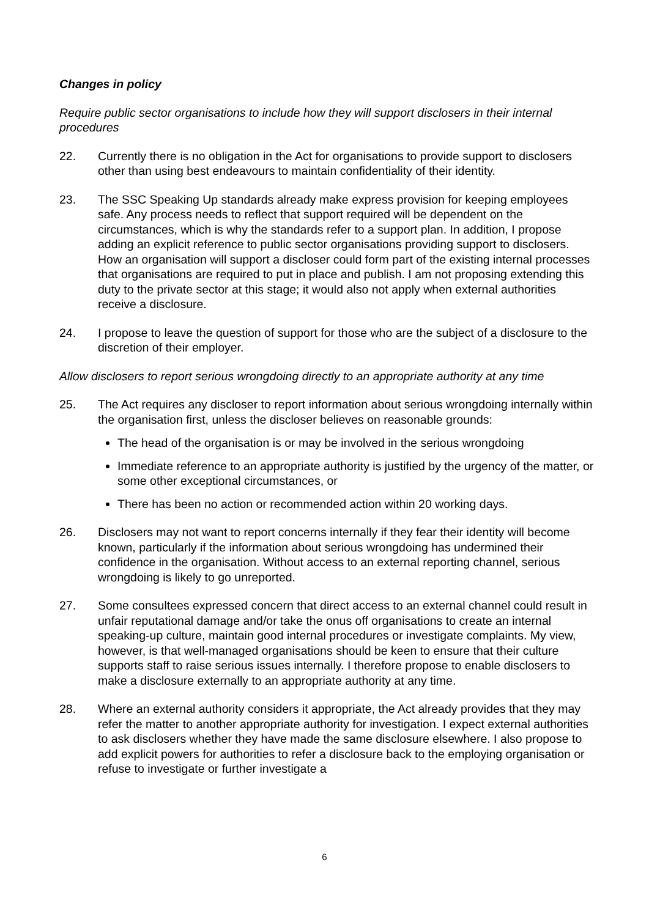Changes in policy
Require public sector organisations to include how they will support disclosers in their internal procedures
22. Currently there is no obligation in the Act for organisations to provide support to disclosers other than using best endeavours to maintain confidentiality of their identity.
23. The SSC Speaking Up standards already make express provision for keeping employees safe. Any process needs to reflect that support required will be dependent on the circumstances, which is why the standards refer to a support plan. In addition, I propose adding an explicit reference to public sector organisations providing support to disclosers. How an organisation will support a discloser could form part of the existing internal processes that organisations are required to put in place and publish. I am not proposing extending this duty to the private sector at this stage; it would also not apply when external authorities receive a disclosure.
24. I propose to leave the question of support for those who are the subject of a disclosure to the discretion of their employer.
Allow disclosers to report serious wrongdoing directly to an appropriate authority at any time
25. The Act requires any discloser to report information about serious wrongdoing internally within the organisation first, unless the discloser believes on reasonable grounds:
The head of the organisation is or may be involved in the serious wrongdoing
Immediate reference to an appropriate authority is justified by the urgency of the matter, or some other exceptional circumstances, or
There has been no action or recommended action within 20 working days.
26. Disclosers may not want to report concerns internally if they fear their identity will become known, particularly if the information about serious wrongdoing has undermined their confidence in the organisation. Without access to an external reporting channel, serious wrongdoing is likely to go unreported.
27. Some consultees expressed concern that direct access to an external channel could result in unfair reputational damage and/or take the onus off organisations to create an internal speaking-up culture, maintain good internal procedures or investigate complaints. My view, however, is that well-managed organisations should be keen to ensure that their culture supports staff to raise serious issues internally. I therefore propose to enable disclosers to make a disclosure externally to an appropriate authority at any time.
28. Where an external authority considers it appropriate, the Act already provides that they may refer the matter to another appropriate authority for investigation. I expect external authorities to ask disclosers whether they have made the same disclosure elsewhere. I also propose to add explicit powers for authorities to refer a disclosure back to the employing organisation or refuse to investigate or further investigate a
6